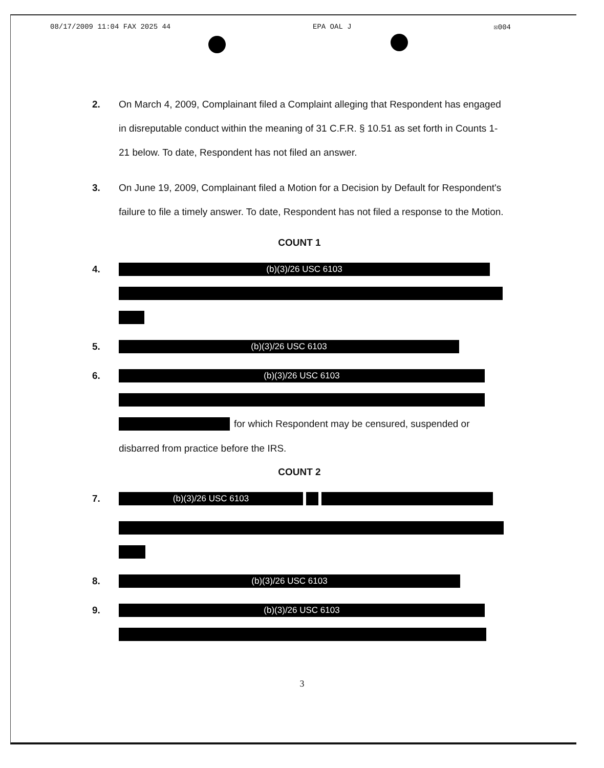08/17/2009 11:04 FAX 2025 44 EPA OAL J ☒004
2. On March 4, 2009, Complainant filed a Complaint alleging that Respondent has engaged in disreputable conduct within the meaning of 31 C.F.R. § 10.51 as set forth in Counts 1-21 below. To date, Respondent has not filed an answer.
3. On June 19, 2009, Complainant filed a Motion for a Decision by Default for Respondent's failure to file a timely answer. To date, Respondent has not filed a response to the Motion.
COUNT 1
4.
(b)(3)/26 USC 6103
5.
(b)(3)/26 USC 6103
6.
(b)(3)/26 USC 6103
for which Respondent may be censured, suspended or
disbarred from practice before the IRS.
COUNT 2
7.
(b)(3)/26 USC 6103
8.
(b)(3)/26 USC 6103
9.
(b)(3)/26 USC 6103
3